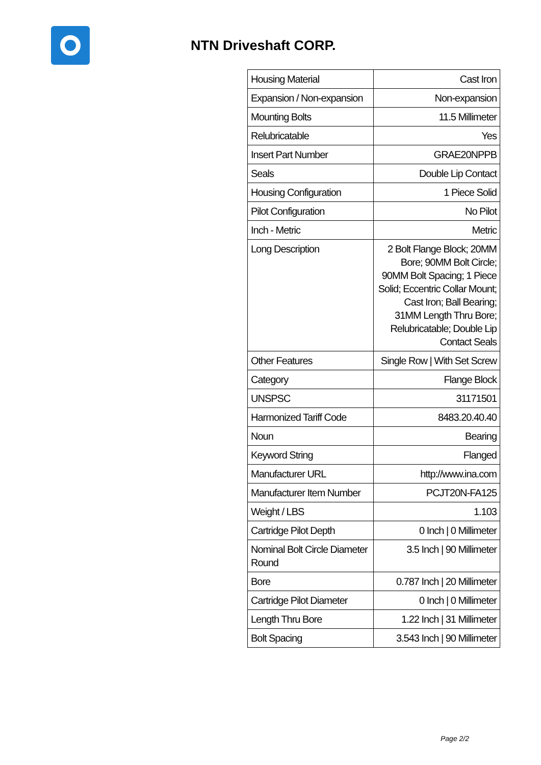NTN Driveshaft CORP.
| Housing Material | Cast Iron |
| Expansion / Non-expansion | Non-expansion |
| Mounting Bolts | 11.5 Millimeter |
| Relubricatable | Yes |
| Insert Part Number | GRAE20NPPB |
| Seals | Double Lip Contact |
| Housing Configuration | 1 Piece Solid |
| Pilot Configuration | No Pilot |
| Inch - Metric | Metric |
| Long Description | 2 Bolt Flange Block; 20MM Bore; 90MM Bolt Circle; 90MM Bolt Spacing; 1 Piece Solid; Eccentric Collar Mount; Cast Iron; Ball Bearing; 31MM Length Thru Bore; Relubricatable; Double Lip Contact Seals |
| Other Features | Single Row / With Set Screw |
| Category | Flange Block |
| UNSPSC | 31171501 |
| Harmonized Tariff Code | 8483.20.40.40 |
| Noun | Bearing |
| Keyword String | Flanged |
| Manufacturer URL | http://www.ina.com |
| Manufacturer Item Number | PCJT20N-FA125 |
| Weight / LBS | 1.103 |
| Cartridge Pilot Depth | 0 Inch / 0 Millimeter |
| Nominal Bolt Circle Diameter Round | 3.5 Inch / 90 Millimeter |
| Bore | 0.787 Inch / 20 Millimeter |
| Cartridge Pilot Diameter | 0 Inch / 0 Millimeter |
| Length Thru Bore | 1.22 Inch / 31 Millimeter |
| Bolt Spacing | 3.543 Inch / 90 Millimeter |
Page 2/2